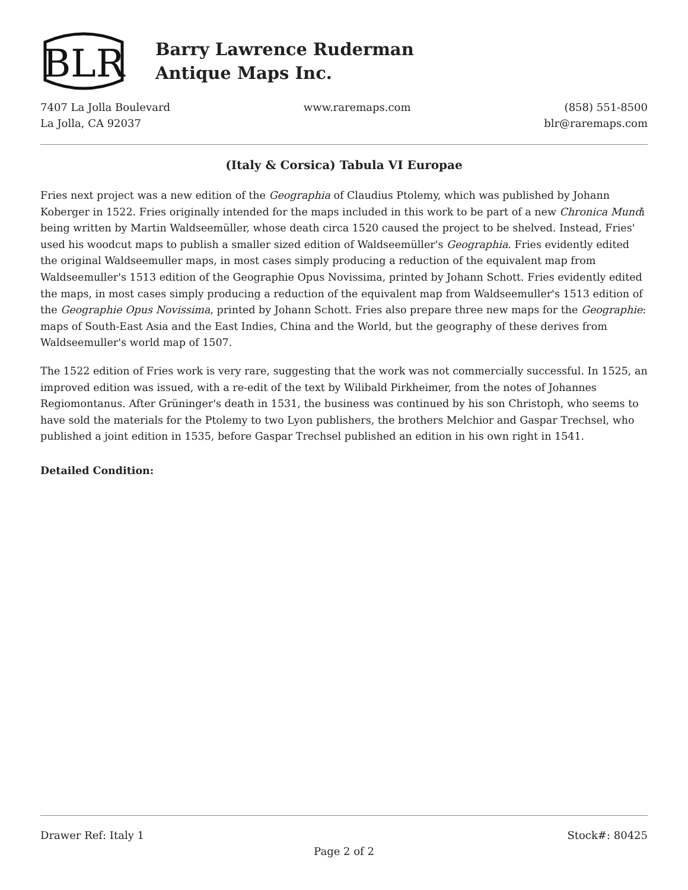BLR
Barry Lawrence Ruderman
Antique Maps Inc.
7407 La Jolla Boulevard
La Jolla, CA 92037
www.raremaps.com (858) 551-8500
blr@raremaps.com
(Italy & Corsica) Tabula VI Europae
Fries next project was a new edition of the Geographia of Claudius Ptolemy, which was published by Johann Koberger in 1522. Fries originally intended for the maps included in this work to be part of a new Chronica Mundi being written by Martin Waldseemüller, whose death circa 1520 caused the project to be shelved. Instead, Fries' used his woodcut maps to publish a smaller sized edition of Waldseemüller's Geographia. Fries evidently edited the original Waldseemuller maps, in most cases simply producing a reduction of the equivalent map from Waldseemuller's 1513 edition of the Geographie Opus Novissima, printed by Johann Schott. Fries evidently edited the maps, in most cases simply producing a reduction of the equivalent map from Waldseemuller's 1513 edition of the Geographie Opus Novissima, printed by Johann Schott. Fries also prepare three new maps for the Geographie: maps of South-East Asia and the East Indies, China and the World, but the geography of these derives from Waldseemuller's world map of 1507.
The 1522 edition of Fries work is very rare, suggesting that the work was not commercially successful. In 1525, an improved edition was issued, with a re-edit of the text by Wilibald Pirkheimer, from the notes of Johannes Regiomontanus. After Grüninger's death in 1531, the business was continued by his son Christoph, who seems to have sold the materials for the Ptolemy to two Lyon publishers, the brothers Melchior and Gaspar Trechsel, who published a joint edition in 1535, before Gaspar Trechsel published an edition in his own right in 1541.
Detailed Condition:
Drawer Ref: Italy 1 Stock#: 80425
Page 2 of 2